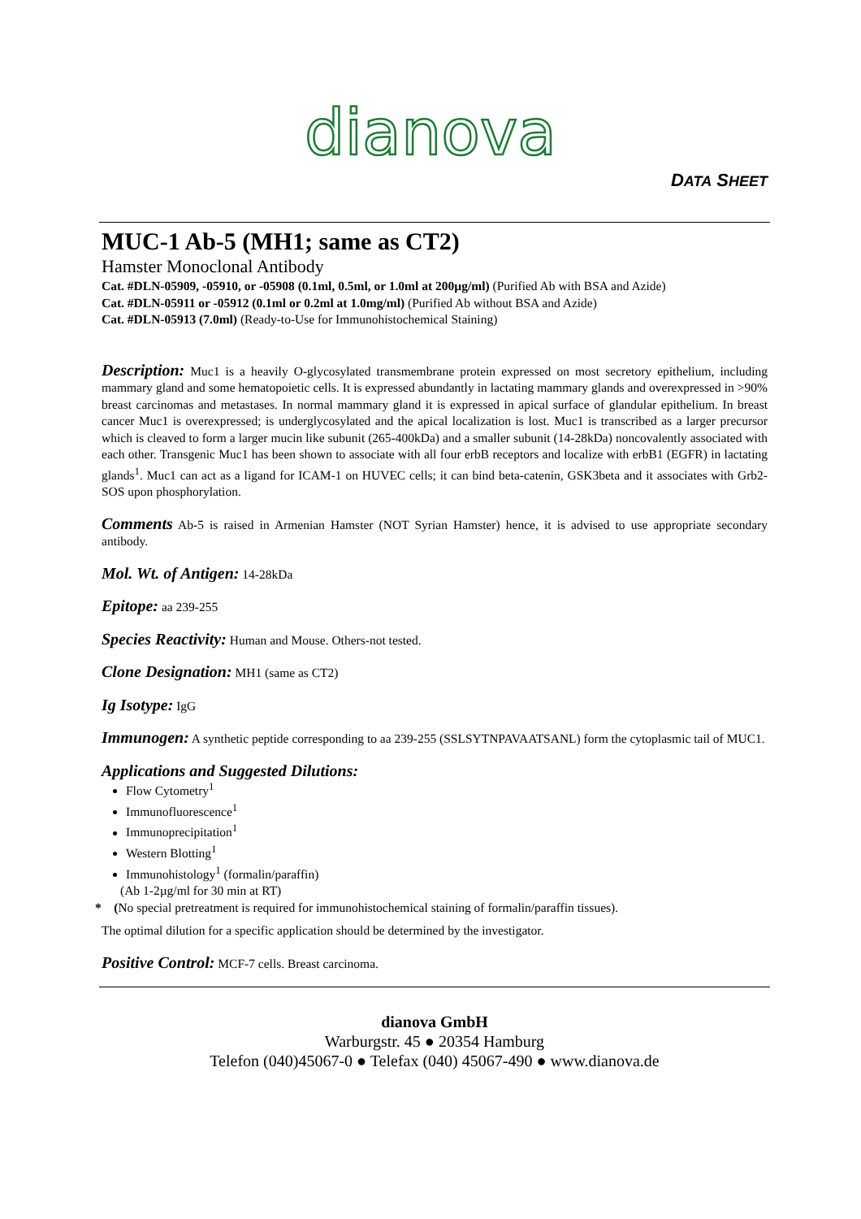dianova
DATA SHEET
MUC-1 Ab-5 (MH1; same as CT2)
Hamster Monoclonal Antibody
Cat. #DLN-05909, -05910, or -05908 (0.1ml, 0.5ml, or 1.0ml at 200µg/ml) (Purified Ab with BSA and Azide)
Cat. #DLN-05911 or -05912 (0.1ml or 0.2ml at 1.0mg/ml) (Purified Ab without BSA and Azide)
Cat. #DLN-05913 (7.0ml) (Ready-to-Use for Immunohistochemical Staining)
Description: Muc1 is a heavily O-glycosylated transmembrane protein expressed on most secretory epithelium, including mammary gland and some hematopoietic cells. It is expressed abundantly in lactating mammary glands and overexpressed in >90% breast carcinomas and metastases. In normal mammary gland it is expressed in apical surface of glandular epithelium. In breast cancer Muc1 is overexpressed; is underglycosylated and the apical localization is lost. Muc1 is transcribed as a larger precursor which is cleaved to form a larger mucin like subunit (265-400kDa) and a smaller subunit (14-28kDa) noncovalently associated with each other. Transgenic Muc1 has been shown to associate with all four erbB receptors and localize with erbB1 (EGFR) in lactating glands<sup>1</sup>. Muc1 can act as a ligand for ICAM-1 on HUVEC cells; it can bind beta-catenin, GSK3beta and it associates with Grb2-SOS upon phosphorylation.
Comments Ab-5 is raised in Armenian Hamster (NOT Syrian Hamster) hence, it is advised to use appropriate secondary antibody.
Mol. Wt. of Antigen: 14-28kDa
Epitope: aa 239-255
Species Reactivity: Human and Mouse. Others-not tested.
Clone Designation: MH1 (same as CT2)
Ig Isotype: IgG
Immunogen: A synthetic peptide corresponding to aa 239-255 (SSLSYTNPAVAATSANL) form the cytoplasmic tail of MUC1.
Applications and Suggested Dilutions:
Flow Cytometry<sup>1</sup>
Immunofluorescence<sup>1</sup>
Immunoprecipitation<sup>1</sup>
Western Blotting<sup>1</sup>
Immunohistology<sup>1</sup> (formalin/paraffin)
(Ab 1-2µg/ml for 30 min at RT)
* (No special pretreatment is required for immunohistochemical staining of formalin/paraffin tissues).
The optimal dilution for a specific application should be determined by the investigator.
Positive Control: MCF-7 cells. Breast carcinoma.
dianova GmbH
Warburgstr. 45 ● 20354 Hamburg
Telefon (040)45067-0 ● Telefax (040) 45067-490 ● www.dianova.de